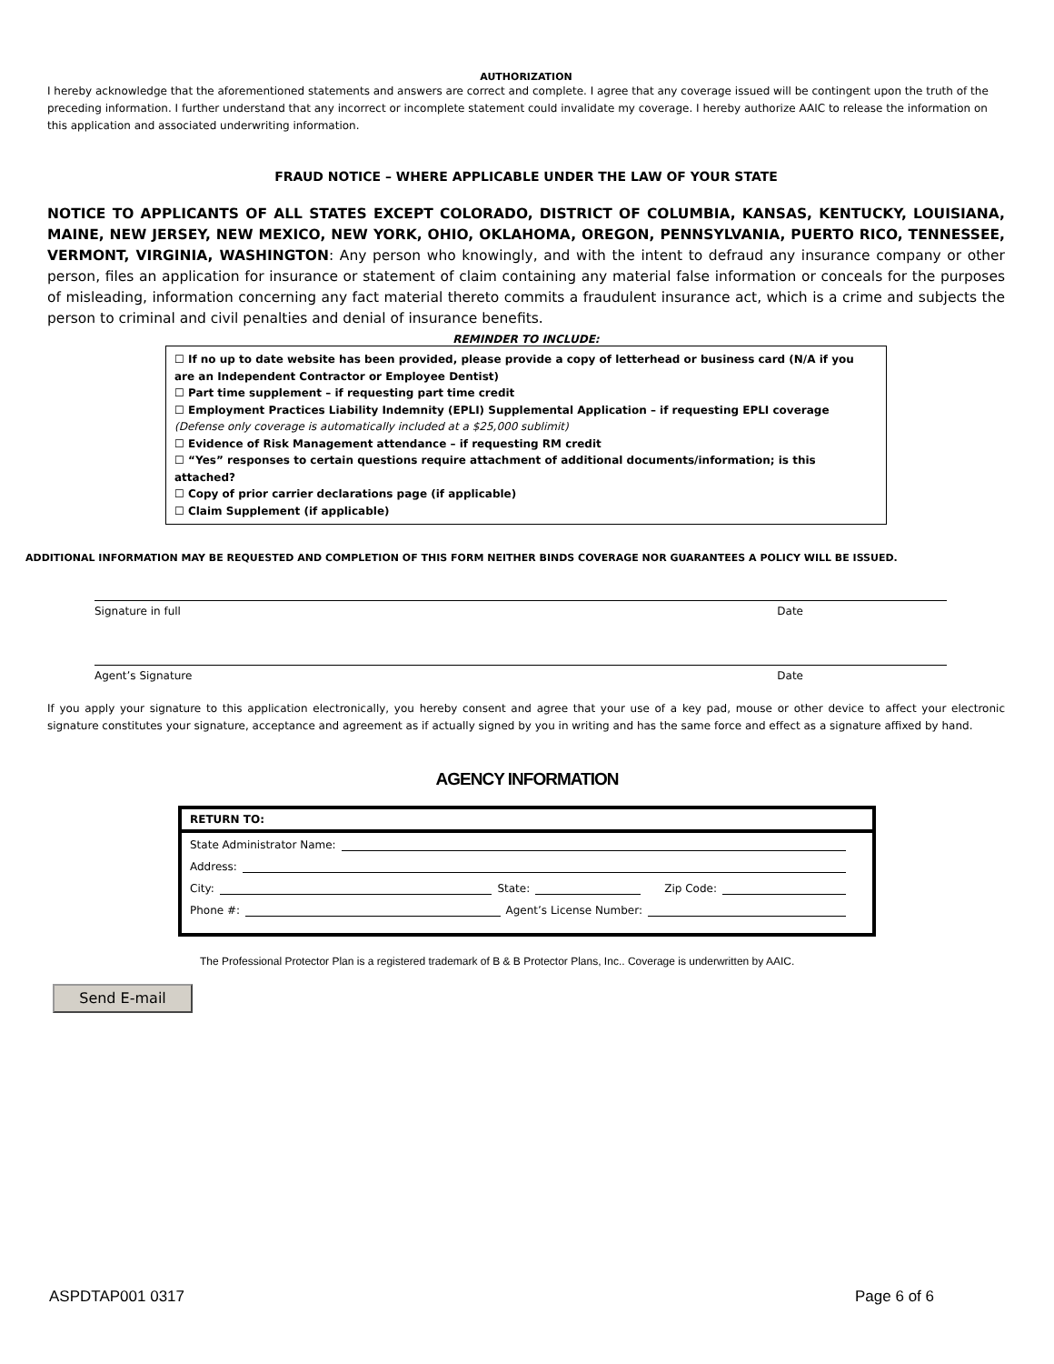AUTHORIZATION
I hereby acknowledge that the aforementioned statements and answers are correct and complete. I agree that any coverage issued will be contingent upon the truth of the preceding information. I further understand that any incorrect or incomplete statement could invalidate my coverage. I hereby authorize AAIC to release the information on this application and associated underwriting information.
FRAUD NOTICE – WHERE APPLICABLE UNDER THE LAW OF YOUR STATE
NOTICE TO APPLICANTS OF ALL STATES EXCEPT COLORADO, DISTRICT OF COLUMBIA, KANSAS, KENTUCKY, LOUISIANA, MAINE, NEW JERSEY, NEW MEXICO, NEW YORK, OHIO, OKLAHOMA, OREGON, PENNSYLVANIA, PUERTO RICO, TENNESSEE, VERMONT, VIRGINIA, WASHINGTON: Any person who knowingly, and with the intent to defraud any insurance company or other person, files an application for insurance or statement of claim containing any material false information or conceals for the purposes of misleading, information concerning any fact material thereto commits a fraudulent insurance act, which is a crime and subjects the person to criminal and civil penalties and denial of insurance benefits.
REMINDER TO INCLUDE:
☐ If no up to date website has been provided, please provide a copy of letterhead or business card (N/A if you are an Independent Contractor or Employee Dentist)
☐ Part time supplement – if requesting part time credit
☐ Employment Practices Liability Indemnity (EPLI) Supplemental Application – if requesting EPLI coverage (Defense only coverage is automatically included at a $25,000 sublimit)
☐ Evidence of Risk Management attendance – if requesting RM credit
☐ “Yes” responses to certain questions require attachment of additional documents/information; is this attached?
☐ Copy of prior carrier declarations page (if applicable)
☐ Claim Supplement (if applicable)
ADDITIONAL INFORMATION MAY BE REQUESTED AND COMPLETION OF THIS FORM NEITHER BINDS COVERAGE NOR GUARANTEES A POLICY WILL BE ISSUED.
Signature in full Date
Agent’s Signature Date
If you apply your signature to this application electronically, you hereby consent and agree that your use of a key pad, mouse or other device to affect your electronic signature constitutes your signature, acceptance and agreement as if actually signed by you in writing and has the same force and effect as a signature affixed by hand.
AGENCY INFORMATION
RETURN TO:
State Administrator Name:
Address:
City: State: Zip Code:
Phone #: Agent’s License Number:
The Professional Protector Plan is a registered trademark of B & B Protector Plans, Inc.. Coverage is underwritten by AAIC.
Send E-mail
ASPDTAP001 0317 Page 6 of 6